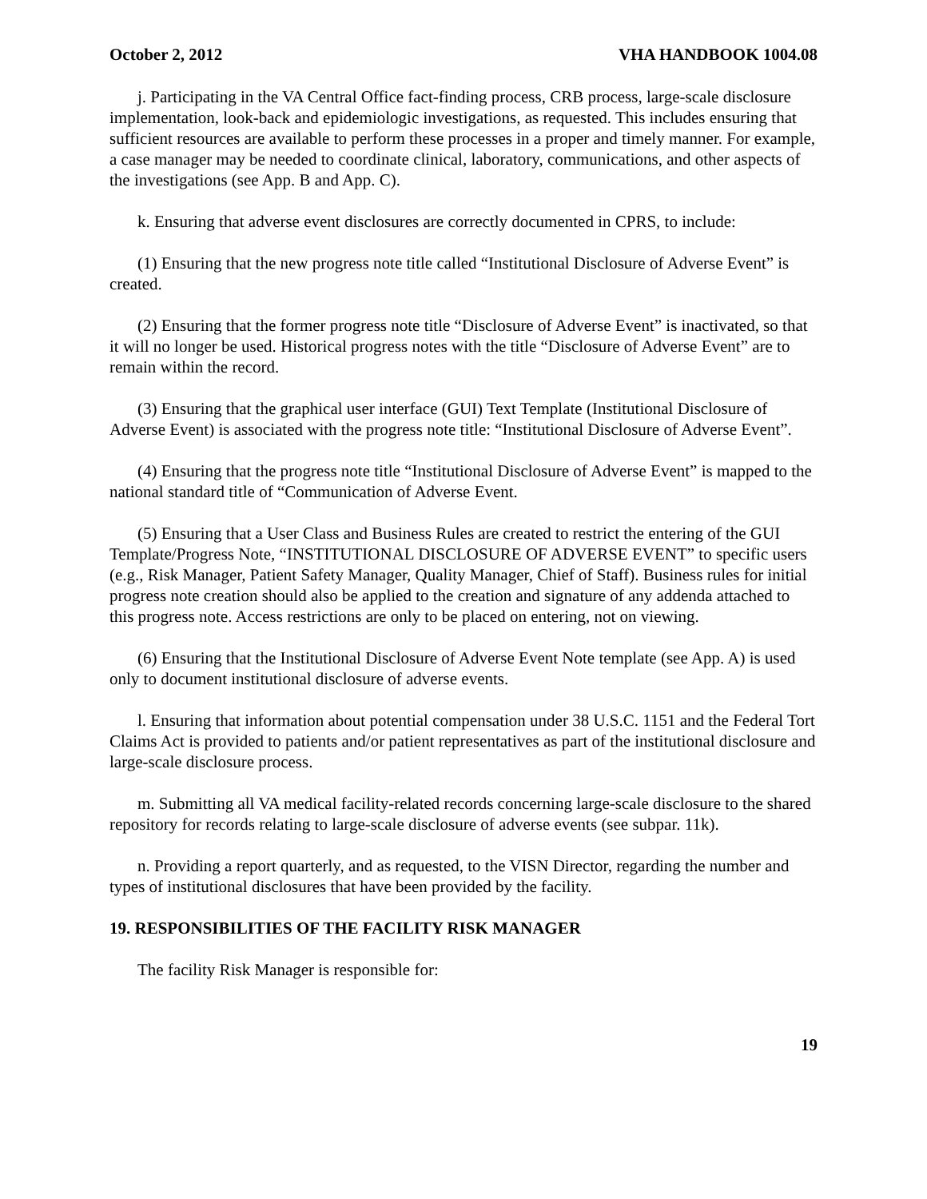October 2, 2012 VHA HANDBOOK 1004.08
j. Participating in the VA Central Office fact-finding process, CRB process, large-scale disclosure implementation, look-back and epidemiologic investigations, as requested. This includes ensuring that sufficient resources are available to perform these processes in a proper and timely manner. For example, a case manager may be needed to coordinate clinical, laboratory, communications, and other aspects of the investigations (see App. B and App. C).
k. Ensuring that adverse event disclosures are correctly documented in CPRS, to include:
(1) Ensuring that the new progress note title called “Institutional Disclosure of Adverse Event” is created.
(2) Ensuring that the former progress note title “Disclosure of Adverse Event” is inactivated, so that it will no longer be used. Historical progress notes with the title “Disclosure of Adverse Event” are to remain within the record.
(3) Ensuring that the graphical user interface (GUI) Text Template (Institutional Disclosure of Adverse Event) is associated with the progress note title: “Institutional Disclosure of Adverse Event”.
(4) Ensuring that the progress note title “Institutional Disclosure of Adverse Event” is mapped to the national standard title of “Communication of Adverse Event.
(5) Ensuring that a User Class and Business Rules are created to restrict the entering of the GUI Template/Progress Note, “INSTITUTIONAL DISCLOSURE OF ADVERSE EVENT” to specific users (e.g., Risk Manager, Patient Safety Manager, Quality Manager, Chief of Staff). Business rules for initial progress note creation should also be applied to the creation and signature of any addenda attached to this progress note. Access restrictions are only to be placed on entering, not on viewing.
(6) Ensuring that the Institutional Disclosure of Adverse Event Note template (see App. A) is used only to document institutional disclosure of adverse events.
l. Ensuring that information about potential compensation under 38 U.S.C. 1151 and the Federal Tort Claims Act is provided to patients and/or patient representatives as part of the institutional disclosure and large-scale disclosure process.
m. Submitting all VA medical facility-related records concerning large-scale disclosure to the shared repository for records relating to large-scale disclosure of adverse events (see subpar. 11k).
n. Providing a report quarterly, and as requested, to the VISN Director, regarding the number and types of institutional disclosures that have been provided by the facility.
19. RESPONSIBILITIES OF THE FACILITY RISK MANAGER
The facility Risk Manager is responsible for:
19